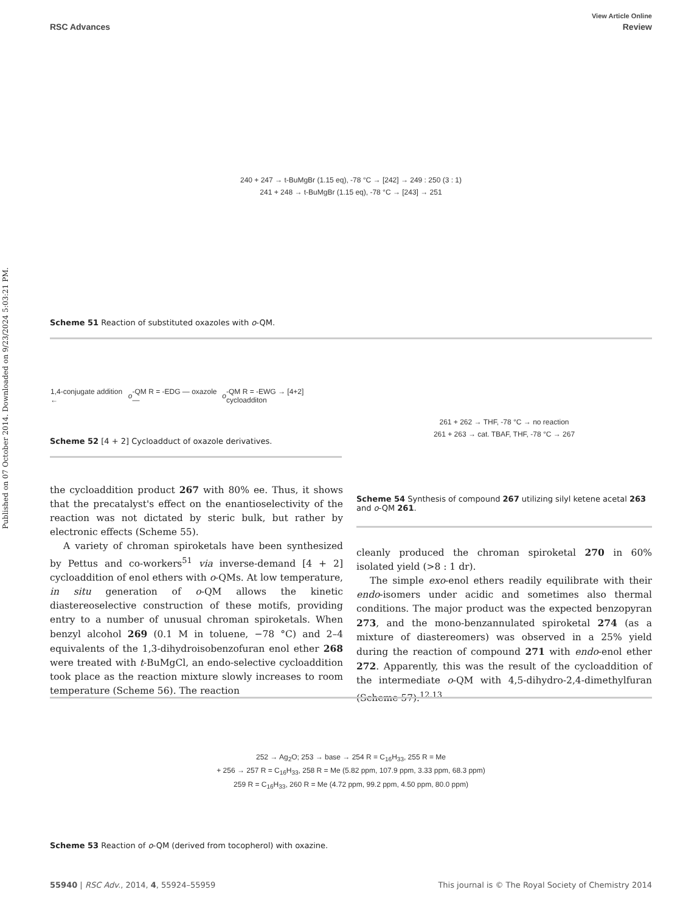Published on 07 October 2014. Downloaded on 9/23/2024 5:03:21 PM.
View Article Online
RSC Advances Review
240 + 247 → t-BuMgBr (1.15 eq), -78 °C → [242] → 249 : 250 (3 : 1)
241 + 248 → t-BuMgBr (1.15 eq), -78 °C → [243] → 251
Scheme 51 Reaction of substituted oxazoles with o-QM.
1,4-conjugate addition ← o -QM R = -EDG — oxazole — o -QM R = -EWG → [4+2] cycloadditon
Scheme 52 [4 + 2] Cycloadduct of oxazole derivatives.
261 + 262 → THF, -78 °C → no reaction
261 + 263 → cat. TBAF, THF, -78 °C → 267
Scheme 54 Synthesis of compound 267 utilizing silyl ketene acetal 263 and o-QM 261.
the cycloaddition product 267 with 80% ee. Thus, it shows that the precatalyst's effect on the enantioselectivity of the reaction was not dictated by steric bulk, but rather by electronic effects (Scheme 55).
A variety of chroman spiroketals have been synthesized by Pettus and co-workers<sup>51</sup> via inverse-demand [4 + 2] cycloaddition of enol ethers with o-QMs. At low temperature, in situ generation of o-QM allows the kinetic diastereoselective construction of these motifs, providing entry to a number of unusual chroman spiroketals. When benzyl alcohol 269 (0.1 M in toluene, −78 °C) and 2–4 equivalents of the 1,3-dihydroisobenzofuran enol ether 268 were treated with t-BuMgCl, an endo-selective cycloaddition took place as the reaction mixture slowly increases to room temperature (Scheme 56). The reaction
cleanly produced the chroman spiroketal 270 in 60% isolated yield (>8 : 1 dr).
The simple exo-enol ethers readily equilibrate with their endo-isomers under acidic and sometimes also thermal conditions. The major product was the expected benzopyran 273, and the mono-benzannulated spiroketal 274 (as a mixture of diastereomers) was observed in a 25% yield during the reaction of compound 271 with endo-enol ether 272. Apparently, this was the result of the cycloaddition of the intermediate o-QM with 4,5-dihydro-2,4-dimethylfuran (Scheme 57).<sup>12,13</sup>
252 → Ag<sub>2</sub>O; 253 → base → 254 R = C<sub>16</sub>H<sub>33</sub>, 255 R = Me
+ 256 → 257 R = C<sub>16</sub>H<sub>33</sub>, 258 R = Me (5.82 ppm, 107.9 ppm, 3.33 ppm, 68.3 ppm)
259 R = C<sub>16</sub>H<sub>33</sub>, 260 R = Me (4.72 ppm, 99.2 ppm, 4.50 ppm, 80.0 ppm)
Scheme 53 Reaction of o-QM (derived from tocopherol) with oxazine.
55940 | RSC Adv., 2014, 4, 55924–55959 This journal is © The Royal Society of Chemistry 2014